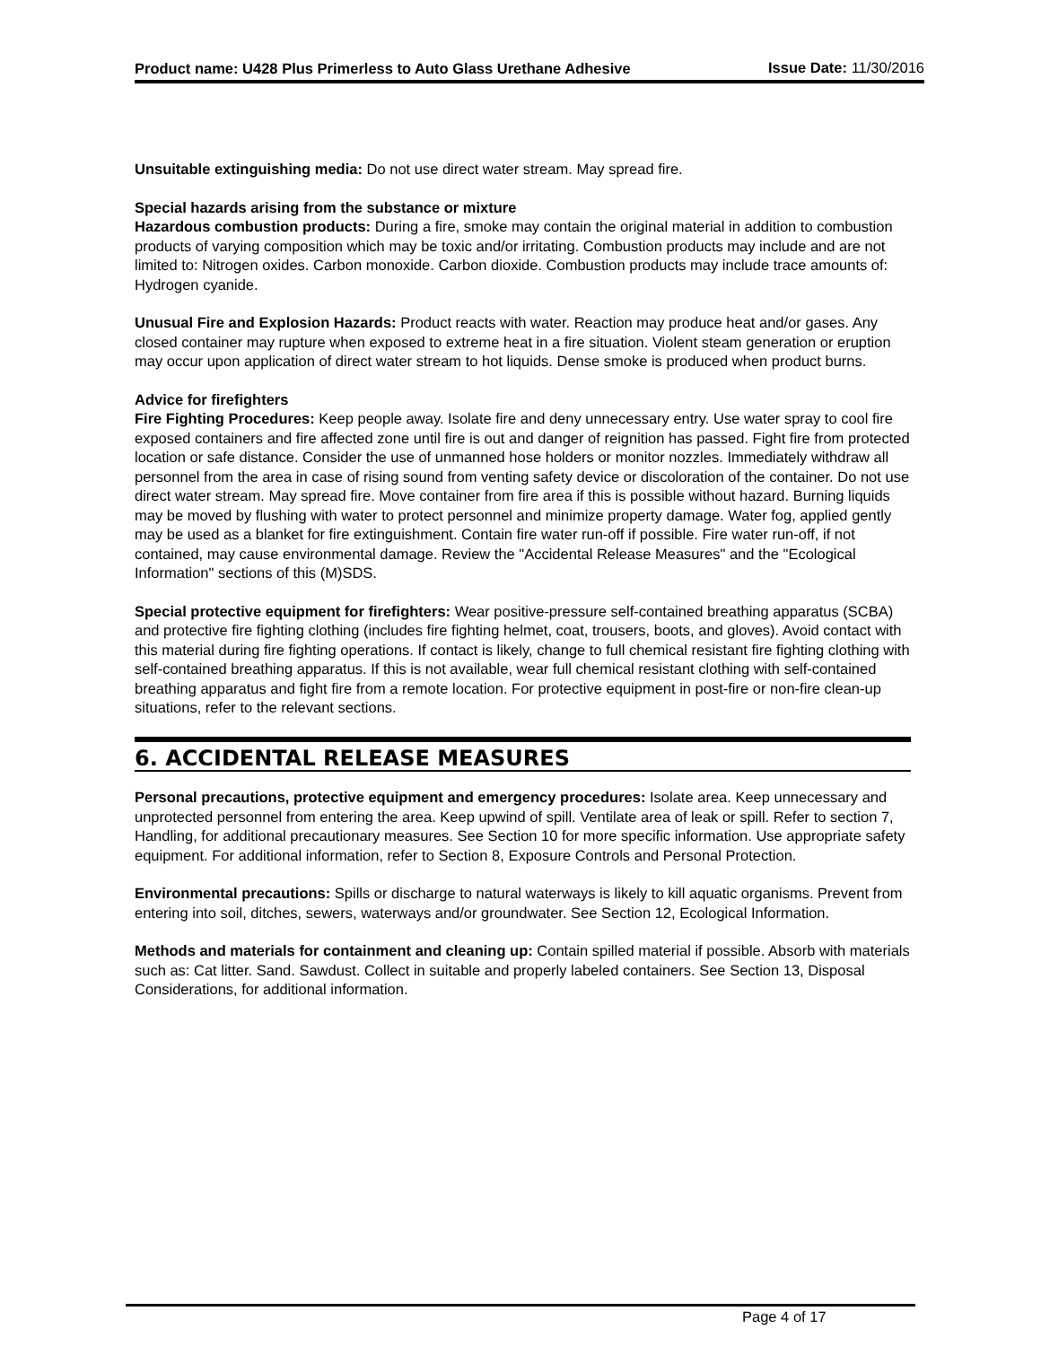Product name: U428 Plus Primerless to Auto Glass Urethane Adhesive
Issue Date: 11/30/2016
Unsuitable extinguishing media: Do not use direct water stream. May spread fire.
Special hazards arising from the substance or mixture
Hazardous combustion products: During a fire, smoke may contain the original material in addition to combustion products of varying composition which may be toxic and/or irritating. Combustion products may include and are not limited to: Nitrogen oxides. Carbon monoxide. Carbon dioxide. Combustion products may include trace amounts of: Hydrogen cyanide.
Unusual Fire and Explosion Hazards: Product reacts with water. Reaction may produce heat and/or gases. Any closed container may rupture when exposed to extreme heat in a fire situation. Violent steam generation or eruption may occur upon application of direct water stream to hot liquids. Dense smoke is produced when product burns.
Advice for firefighters
Fire Fighting Procedures: Keep people away. Isolate fire and deny unnecessary entry. Use water spray to cool fire exposed containers and fire affected zone until fire is out and danger of reignition has passed. Fight fire from protected location or safe distance. Consider the use of unmanned hose holders or monitor nozzles. Immediately withdraw all personnel from the area in case of rising sound from venting safety device or discoloration of the container. Do not use direct water stream. May spread fire. Move container from fire area if this is possible without hazard. Burning liquids may be moved by flushing with water to protect personnel and minimize property damage. Water fog, applied gently may be used as a blanket for fire extinguishment. Contain fire water run-off if possible. Fire water run-off, if not contained, may cause environmental damage. Review the "Accidental Release Measures" and the "Ecological Information" sections of this (M)SDS.
Special protective equipment for firefighters: Wear positive-pressure self-contained breathing apparatus (SCBA) and protective fire fighting clothing (includes fire fighting helmet, coat, trousers, boots, and gloves). Avoid contact with this material during fire fighting operations. If contact is likely, change to full chemical resistant fire fighting clothing with self-contained breathing apparatus. If this is not available, wear full chemical resistant clothing with self-contained breathing apparatus and fight fire from a remote location. For protective equipment in post-fire or non-fire clean-up situations, refer to the relevant sections.
6. ACCIDENTAL RELEASE MEASURES
Personal precautions, protective equipment and emergency procedures: Isolate area. Keep unnecessary and unprotected personnel from entering the area. Keep upwind of spill. Ventilate area of leak or spill. Refer to section 7, Handling, for additional precautionary measures. See Section 10 for more specific information. Use appropriate safety equipment. For additional information, refer to Section 8, Exposure Controls and Personal Protection.
Environmental precautions: Spills or discharge to natural waterways is likely to kill aquatic organisms. Prevent from entering into soil, ditches, sewers, waterways and/or groundwater. See Section 12, Ecological Information.
Methods and materials for containment and cleaning up: Contain spilled material if possible. Absorb with materials such as: Cat litter. Sand. Sawdust. Collect in suitable and properly labeled containers. See Section 13, Disposal Considerations, for additional information.
Page 4 of 17